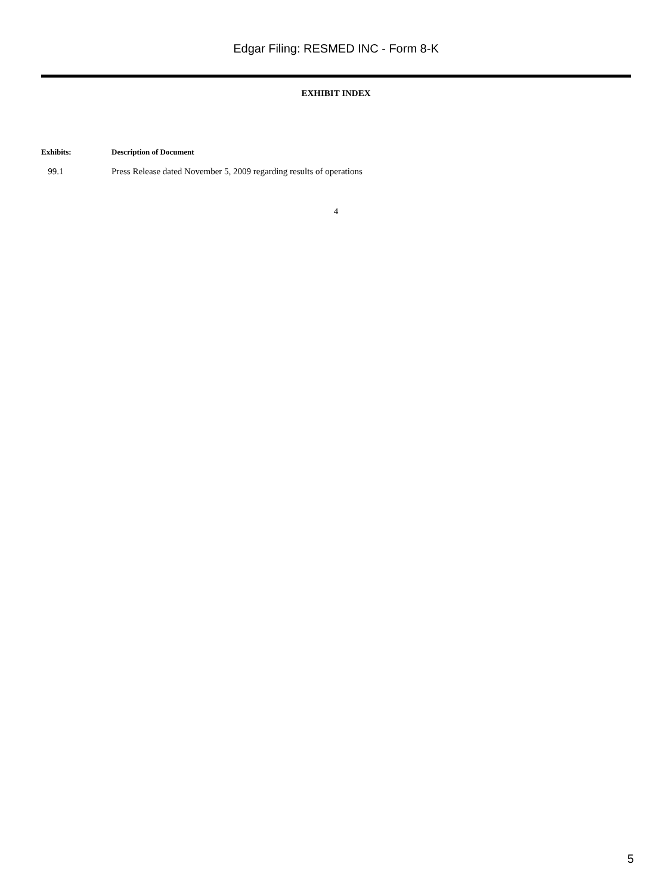Edgar Filing: RESMED INC - Form 8-K
EXHIBIT INDEX
| Exhibits: | Description of Document |
| --- | --- |
| 99.1 | Press Release dated November 5, 2009 regarding results of operations |
4
5